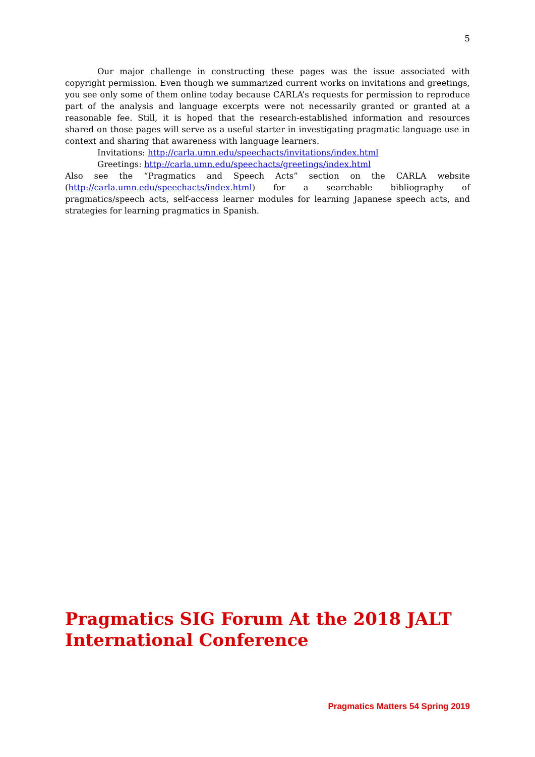5
Our major challenge in constructing these pages was the issue associated with copyright permission. Even though we summarized current works on invitations and greetings, you see only some of them online today because CARLA’s requests for permission to reproduce part of the analysis and language excerpts were not necessarily granted or granted at a reasonable fee. Still, it is hoped that the research-established information and resources shared on those pages will serve as a useful starter in investigating pragmatic language use in context and sharing that awareness with language learners.
Invitations: http://carla.umn.edu/speechacts/invitations/index.html
Greetings: http://carla.umn.edu/speechacts/greetings/index.html
Also see the “Pragmatics and Speech Acts” section on the CARLA website (http://carla.umn.edu/speechacts/index.html) for a searchable bibliography of pragmatics/speech acts, self-access learner modules for learning Japanese speech acts, and strategies for learning pragmatics in Spanish.
Pragmatics SIG Forum At the 2018 JALT
International Conference
Pragmatics Matters 54 Spring 2019